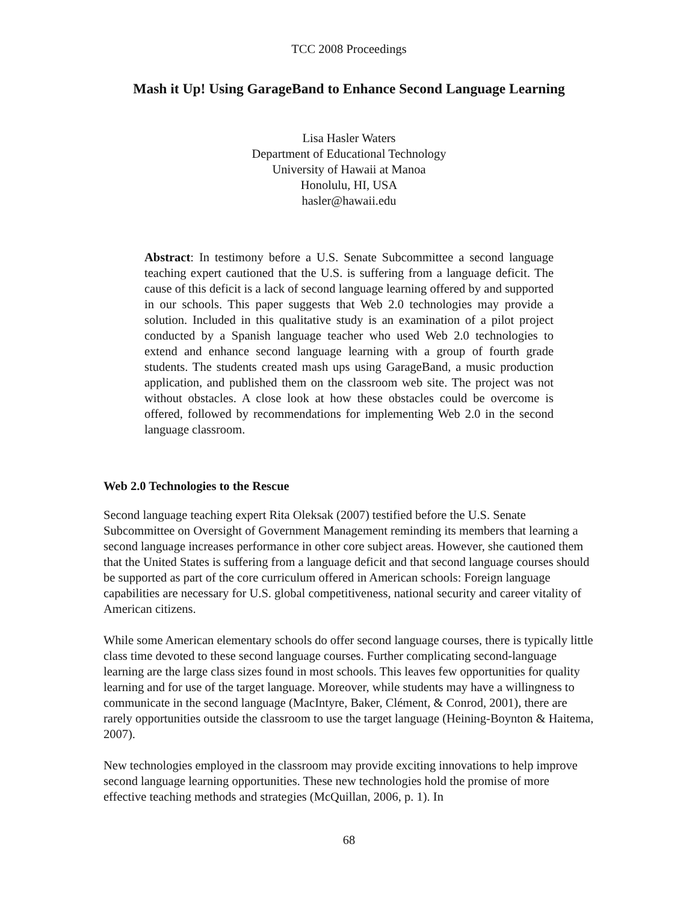TCC 2008 Proceedings
Mash it Up! Using GarageBand to Enhance Second Language Learning
Lisa Hasler Waters
Department of Educational Technology
University of Hawaii at Manoa
Honolulu, HI, USA
hasler@hawaii.edu
Abstract: In testimony before a U.S. Senate Subcommittee a second language teaching expert cautioned that the U.S. is suffering from a language deficit. The cause of this deficit is a lack of second language learning offered by and supported in our schools. This paper suggests that Web 2.0 technologies may provide a solution. Included in this qualitative study is an examination of a pilot project conducted by a Spanish language teacher who used Web 2.0 technologies to extend and enhance second language learning with a group of fourth grade students. The students created mash ups using GarageBand, a music production application, and published them on the classroom web site. The project was not without obstacles. A close look at how these obstacles could be overcome is offered, followed by recommendations for implementing Web 2.0 in the second language classroom.
Web 2.0 Technologies to the Rescue
Second language teaching expert Rita Oleksak (2007) testified before the U.S. Senate Subcommittee on Oversight of Government Management reminding its members that learning a second language increases performance in other core subject areas. However, she cautioned them that the United States is suffering from a language deficit and that second language courses should be supported as part of the core curriculum offered in American schools: Foreign language capabilities are necessary for U.S. global competitiveness, national security and career vitality of American citizens.
While some American elementary schools do offer second language courses, there is typically little class time devoted to these second language courses. Further complicating second-language learning are the large class sizes found in most schools. This leaves few opportunities for quality learning and for use of the target language. Moreover, while students may have a willingness to communicate in the second language (MacIntyre, Baker, Clément, & Conrod, 2001), there are rarely opportunities outside the classroom to use the target language (Heining-Boynton & Haitema, 2007).
New technologies employed in the classroom may provide exciting innovations to help improve second language learning opportunities. These new technologies hold the promise of more effective teaching methods and strategies (McQuillan, 2006, p. 1). In
68